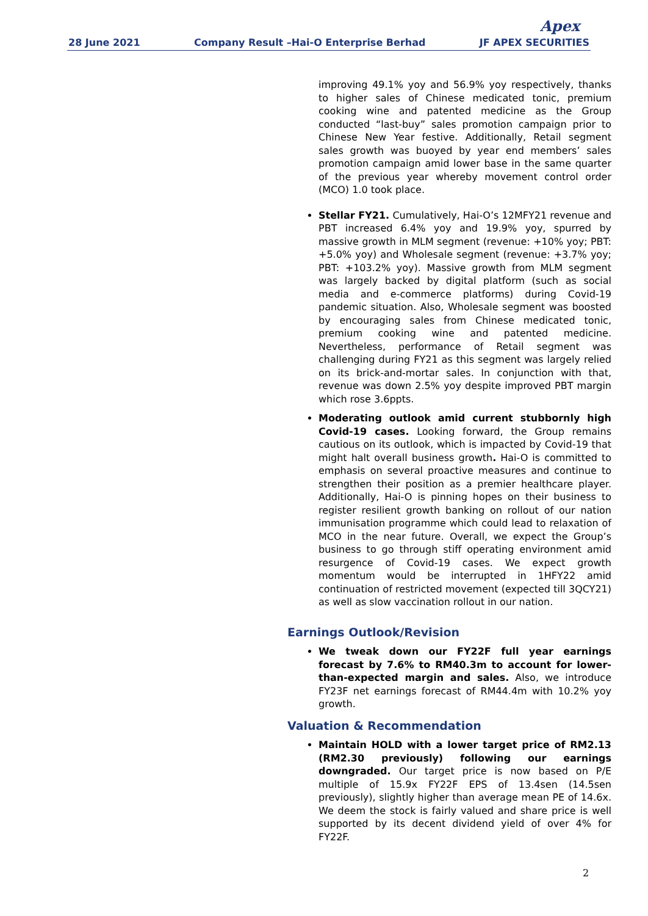Apex
28 June 2021 Company Result –Hai-O Enterprise Berhad JF APEX SECURITIES
improving 49.1% yoy and 56.9% yoy respectively, thanks to higher sales of Chinese medicated tonic, premium cooking wine and patented medicine as the Group conducted “last-buy” sales promotion campaign prior to Chinese New Year festive. Additionally, Retail segment sales growth was buoyed by year end members’ sales promotion campaign amid lower base in the same quarter of the previous year whereby movement control order (MCO) 1.0 took place.
Stellar FY21. Cumulatively, Hai-O’s 12MFY21 revenue and PBT increased 6.4% yoy and 19.9% yoy, spurred by massive growth in MLM segment (revenue: +10% yoy; PBT: +5.0% yoy) and Wholesale segment (revenue: +3.7% yoy; PBT: +103.2% yoy). Massive growth from MLM segment was largely backed by digital platform (such as social media and e-commerce platforms) during Covid-19 pandemic situation. Also, Wholesale segment was boosted by encouraging sales from Chinese medicated tonic, premium cooking wine and patented medicine. Nevertheless, performance of Retail segment was challenging during FY21 as this segment was largely relied on its brick-and-mortar sales. In conjunction with that, revenue was down 2.5% yoy despite improved PBT margin which rose 3.6ppts.
Moderating outlook amid current stubbornly high Covid-19 cases. Looking forward, the Group remains cautious on its outlook, which is impacted by Covid-19 that might halt overall business growth. Hai-O is committed to emphasis on several proactive measures and continue to strengthen their position as a premier healthcare player. Additionally, Hai-O is pinning hopes on their business to register resilient growth banking on rollout of our nation immunisation programme which could lead to relaxation of MCO in the near future. Overall, we expect the Group’s business to go through stiff operating environment amid resurgence of Covid-19 cases. We expect growth momentum would be interrupted in 1HFY22 amid continuation of restricted movement (expected till 3QCY21) as well as slow vaccination rollout in our nation.
Earnings Outlook/Revision
We tweak down our FY22F full year earnings forecast by 7.6% to RM40.3m to account for lower-than-expected margin and sales. Also, we introduce FY23F net earnings forecast of RM44.4m with 10.2% yoy growth.
Valuation & Recommendation
Maintain HOLD with a lower target price of RM2.13 (RM2.30 previously) following our earnings downgraded. Our target price is now based on P/E multiple of 15.9x FY22F EPS of 13.4sen (14.5sen previously), slightly higher than average mean PE of 14.6x. We deem the stock is fairly valued and share price is well supported by its decent dividend yield of over 4% for FY22F.
2